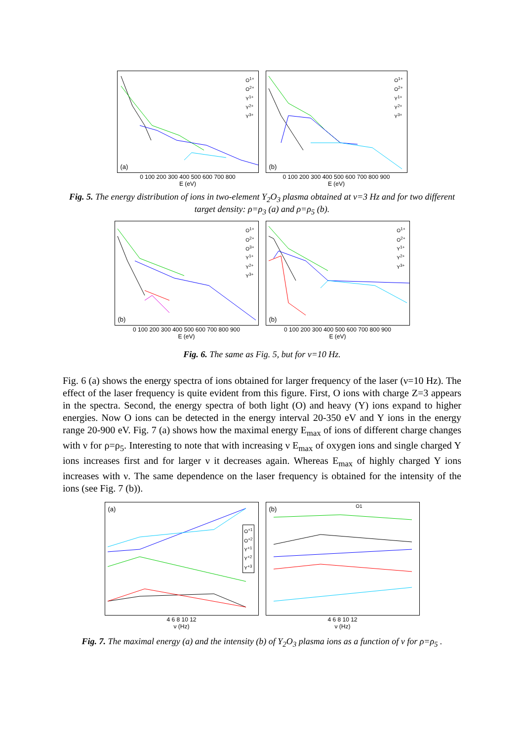(a)
O<sup>1+</sup>
O<sup>2+</sup>
Y<sup>1+</sup>
Y<sup>2+</sup>
Y<sup>3+</sup>
0 100 200 300 400 500 600 700 800
E (eV)
(b)
O<sup>1+</sup>
O<sup>2+</sup>
Y<sup>1+</sup>
Y<sup>2+</sup>
Y<sup>3+</sup>
0 100 200 300 400 500 600 700 800 900
E (eV)
Fig. 5. The energy distribution of ions in two-element Y<sub>2</sub>O<sub>3</sub> plasma obtained at ν=3 Hz and for two different target density: ρ=ρ<sub>3</sub> (a) and ρ=ρ<sub>5</sub> (b).
(b)
O<sup>1+</sup>
O<sup>2+</sup>
O<sup>3+</sup>
Y<sup>1+</sup>
Y<sup>2+</sup>
Y<sup>3+</sup>
0 100 200 300 400 500 600 700 800 900
E (eV)
(b)
O<sup>1+</sup>
O<sup>2+</sup>
Y<sup>1+</sup>
Y<sup>2+</sup>
Y<sup>3+</sup>
0 100 200 300 400 500 600 700 800 900
E (eV)
Fig. 6. The same as Fig. 5, but for ν=10 Hz.
Fig. 6 (a) shows the energy spectra of ions obtained for larger frequency of the laser (ν=10 Hz). The effect of the laser frequency is quite evident from this figure. First, O ions with charge Z=3 appears in the spectra. Second, the energy spectra of both light (O) and heavy (Y) ions expand to higher energies. Now O ions can be detected in the energy interval 20-350 eV and Y ions in the energy range 20-900 eV. Fig. 7 (a) shows how the maximal energy E<sub>max</sub> of ions of different charge changes with ν for ρ=ρ<sub>5</sub>. Interesting to note that with increasing ν E<sub>max</sub> of oxygen ions and single charged Y ions increases first and for larger ν it decreases again. Whereas E<sub>max</sub> of highly charged Y ions increases with ν. The same dependence on the laser frequency is obtained for the intensity of the ions (see Fig. 7 (b)).
(a)
O<sup>+1</sup>
O<sup>+2</sup>
Y<sup>+1</sup>
Y<sup>+2</sup>
Y<sup>+3</sup>
4 6 8 10 12
ν (Hz)
(b)
O1
4 6 8 10 12
ν (Hz)
Fig. 7. The maximal energy (a) and the intensity (b) of Y<sub>2</sub>O<sub>3</sub> plasma ions as a function of ν for ρ=ρ<sub>5</sub> .